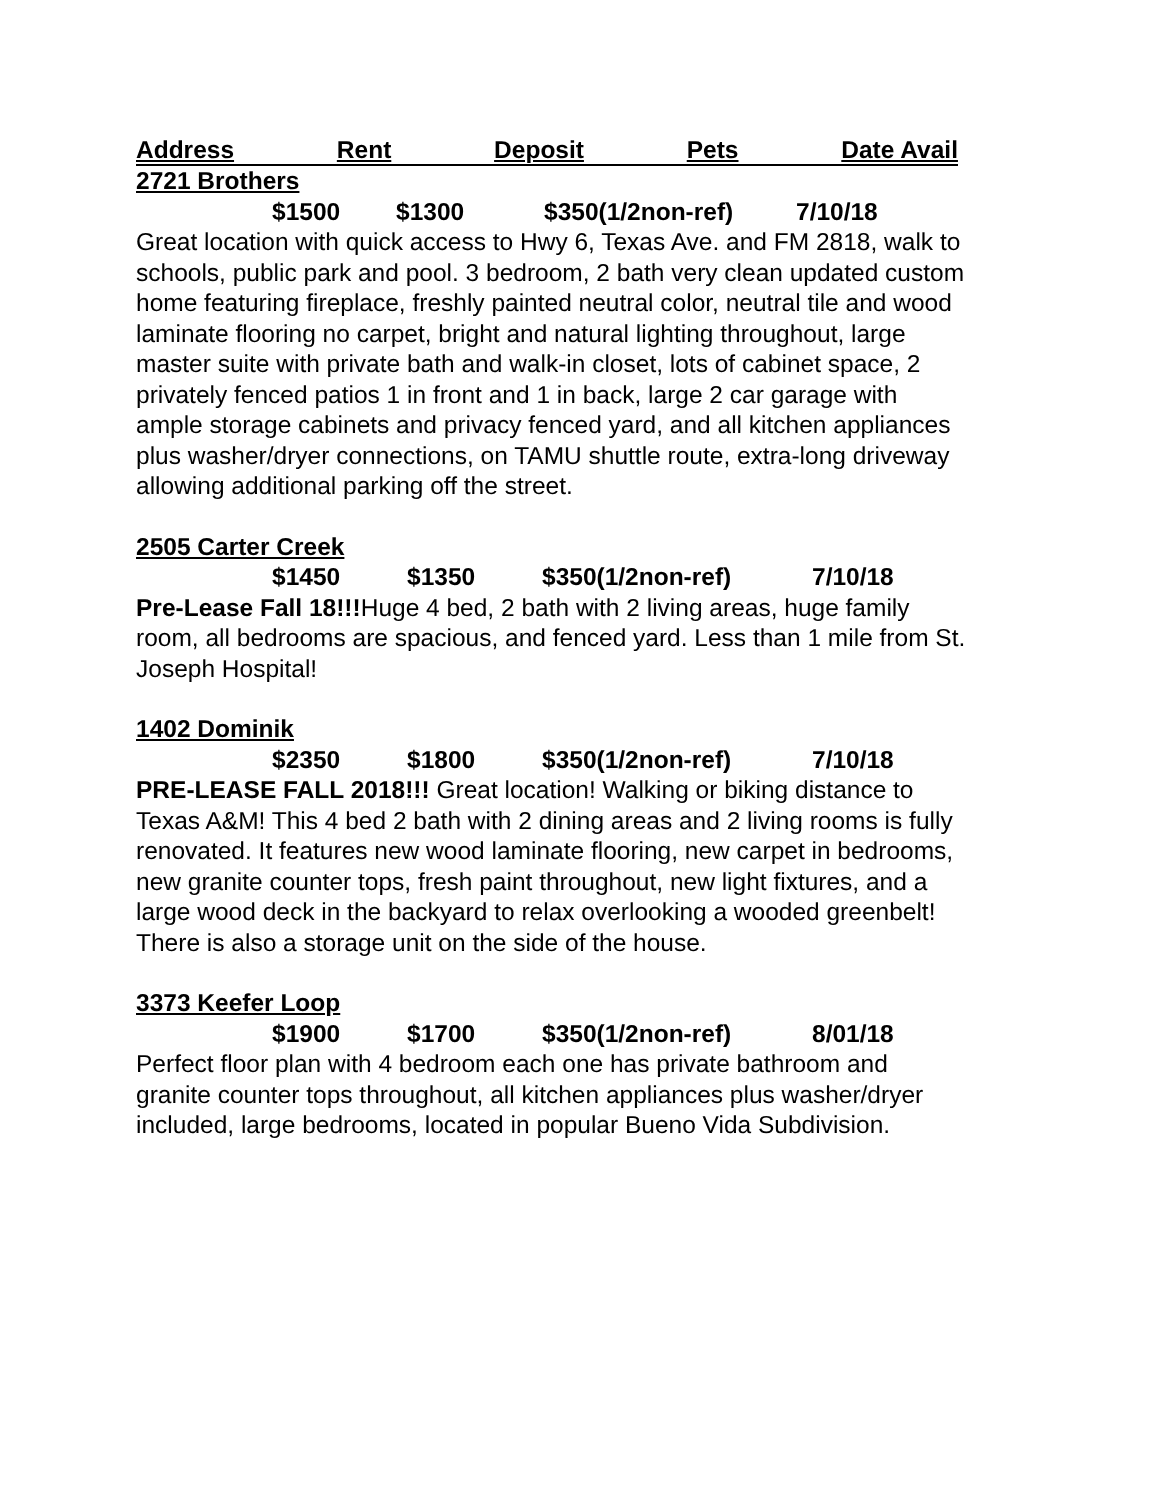Address Rent Deposit Pets Date Avail
2721 Brothers
$1500 $1300 $350(1/2non-ref) 7/10/18
Great location with quick access to Hwy 6, Texas Ave. and FM 2818, walk to schools, public park and pool. 3 bedroom, 2 bath very clean updated custom home featuring fireplace, freshly painted neutral color, neutral tile and wood laminate flooring no carpet, bright and natural lighting throughout, large master suite with private bath and walk-in closet, lots of cabinet space, 2 privately fenced patios 1 in front and 1 in back, large 2 car garage with ample storage cabinets and privacy fenced yard, and all kitchen appliances plus washer/dryer connections, on TAMU shuttle route, extra-long driveway allowing additional parking off the street.
2505 Carter Creek
$1450 $1350 $350(1/2non-ref) 7/10/18
Pre-Lease Fall 18!!!Huge 4 bed, 2 bath with 2 living areas, huge family room, all bedrooms are spacious, and fenced yard. Less than 1 mile from St. Joseph Hospital!
1402 Dominik
$2350 $1800 $350(1/2non-ref) 7/10/18
PRE-LEASE FALL 2018!!! Great location! Walking or biking distance to Texas A&M! This 4 bed 2 bath with 2 dining areas and 2 living rooms is fully renovated. It features new wood laminate flooring, new carpet in bedrooms, new granite counter tops, fresh paint throughout, new light fixtures, and a large wood deck in the backyard to relax overlooking a wooded greenbelt! There is also a storage unit on the side of the house.
3373 Keefer Loop
$1900 $1700 $350(1/2non-ref) 8/01/18
Perfect floor plan with 4 bedroom each one has private bathroom and granite counter tops throughout, all kitchen appliances plus washer/dryer included, large bedrooms, located in popular Bueno Vida Subdivision.